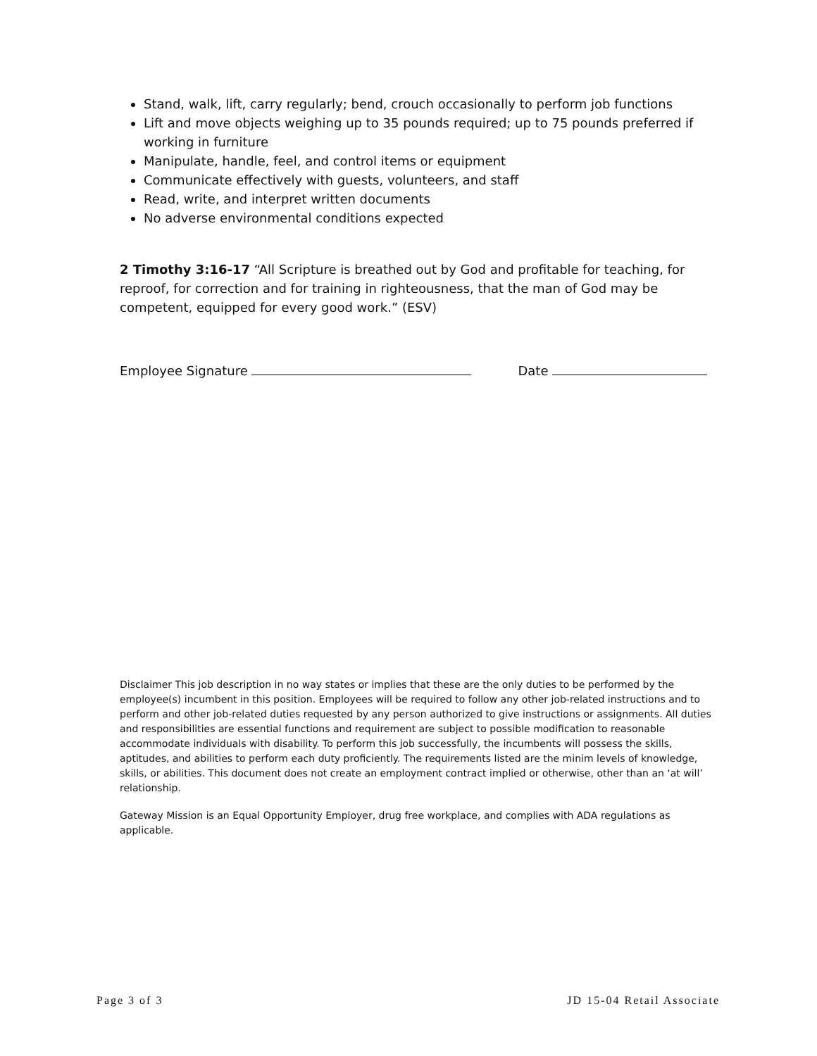Stand, walk, lift, carry regularly; bend, crouch occasionally to perform job functions
Lift and move objects weighing up to 35 pounds required; up to 75 pounds preferred if working in furniture
Manipulate, handle, feel, and control items or equipment
Communicate effectively with guests, volunteers, and staff
Read, write, and interpret written documents
No adverse environmental conditions expected
2 Timothy 3:16-17 “All Scripture is breathed out by God and profitable for teaching, for reproof, for correction and for training in righteousness, that the man of God may be competent, equipped for every good work.” (ESV)
Employee Signature Date
Disclaimer This job description in no way states or implies that these are the only duties to be performed by the employee(s) incumbent in this position. Employees will be required to follow any other job-related instructions and to perform and other job-related duties requested by any person authorized to give instructions or assignments. All duties and responsibilities are essential functions and requirement are subject to possible modification to reasonable accommodate individuals with disability. To perform this job successfully, the incumbents will possess the skills, aptitudes, and abilities to perform each duty proficiently. The requirements listed are the minim levels of knowledge, skills, or abilities. This document does not create an employment contract implied or otherwise, other than an ‘at will’ relationship.
Gateway Mission is an Equal Opportunity Employer, drug free workplace, and complies with ADA regulations as applicable.
Page 3 of 3 JD 15-04 Retail Associate